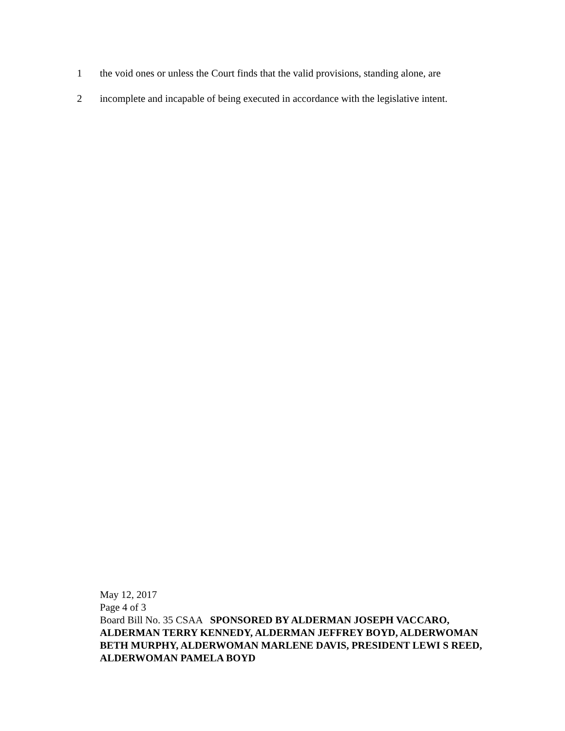1 the void ones or unless the Court finds that the valid provisions, standing alone, are
2 incomplete and incapable of being executed in accordance with the legislative intent.
May 12, 2017
Page 4 of 3
Board Bill No. 35 CSAA SPONSORED BY ALDERMAN JOSEPH VACCARO, ALDERMAN TERRY KENNEDY, ALDERMAN JEFFREY BOYD, ALDERWOMAN BETH MURPHY, ALDERWOMAN MARLENE DAVIS, PRESIDENT LEWI S REED, ALDERWOMAN PAMELA BOYD